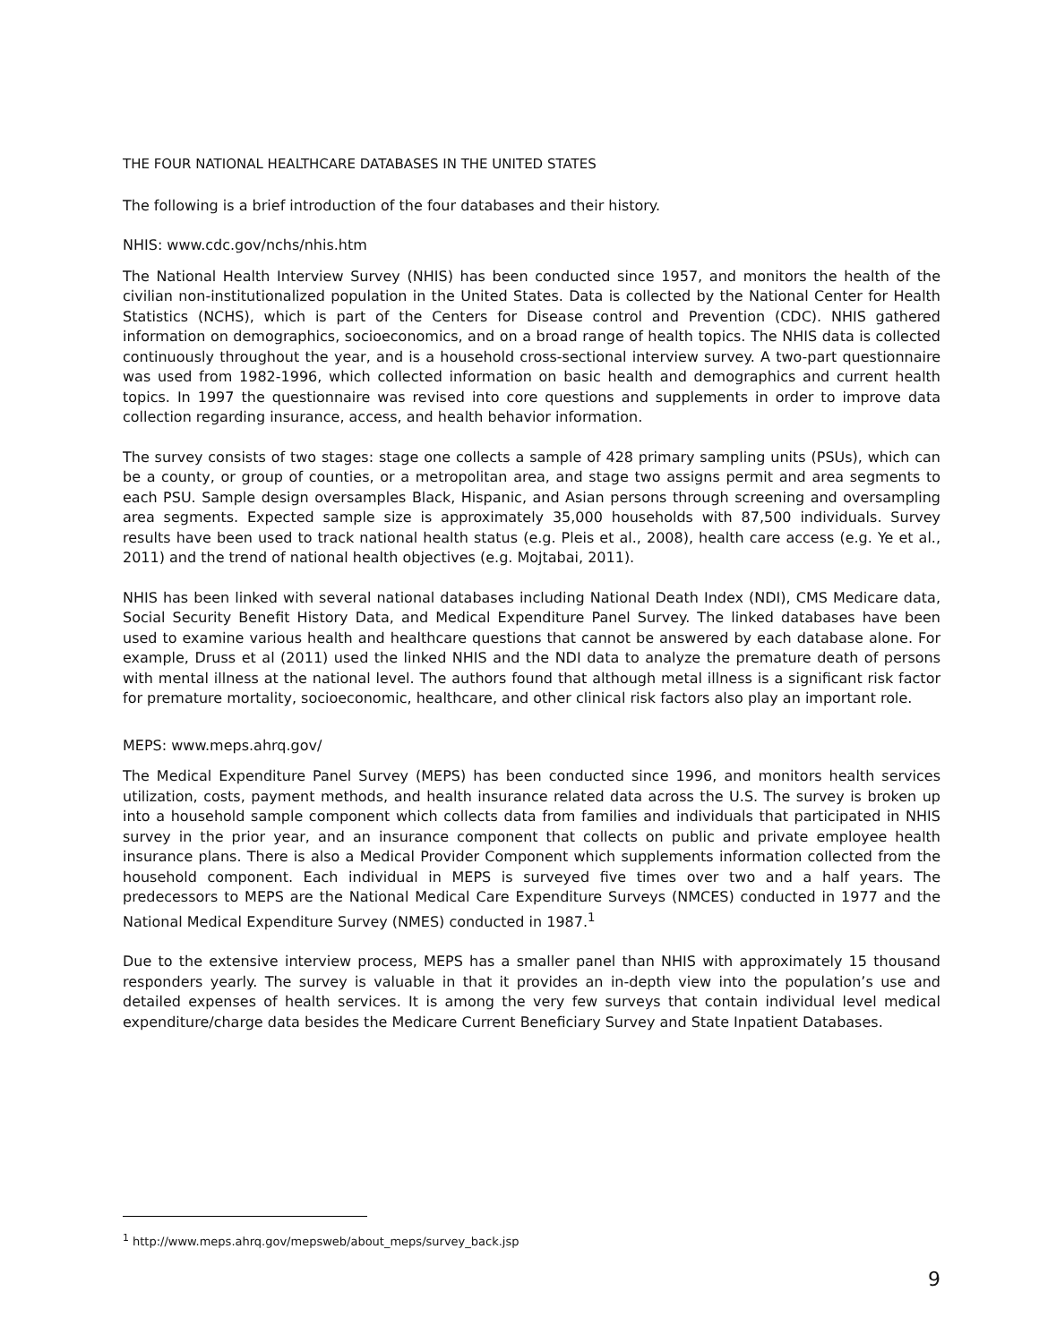THE FOUR NATIONAL HEALTHCARE DATABASES IN THE UNITED STATES
The following is a brief introduction of the four databases and their history.
NHIS: www.cdc.gov/nchs/nhis.htm
The National Health Interview Survey (NHIS) has been conducted since 1957, and monitors the health of the civilian non-institutionalized population in the United States. Data is collected by the National Center for Health Statistics (NCHS), which is part of the Centers for Disease control and Prevention (CDC). NHIS gathered information on demographics, socioeconomics, and on a broad range of health topics. The NHIS data is collected continuously throughout the year, and is a household cross-sectional interview survey. A two-part questionnaire was used from 1982-1996, which collected information on basic health and demographics and current health topics. In 1997 the questionnaire was revised into core questions and supplements in order to improve data collection regarding insurance, access, and health behavior information.
The survey consists of two stages: stage one collects a sample of 428 primary sampling units (PSUs), which can be a county, or group of counties, or a metropolitan area, and stage two assigns permit and area segments to each PSU. Sample design oversamples Black, Hispanic, and Asian persons through screening and oversampling area segments. Expected sample size is approximately 35,000 households with 87,500 individuals. Survey results have been used to track national health status (e.g. Pleis et al., 2008), health care access (e.g. Ye et al., 2011) and the trend of national health objectives (e.g. Mojtabai, 2011).
NHIS has been linked with several national databases including National Death Index (NDI), CMS Medicare data, Social Security Benefit History Data, and Medical Expenditure Panel Survey. The linked databases have been used to examine various health and healthcare questions that cannot be answered by each database alone. For example, Druss et al (2011) used the linked NHIS and the NDI data to analyze the premature death of persons with mental illness at the national level. The authors found that although metal illness is a significant risk factor for premature mortality, socioeconomic, healthcare, and other clinical risk factors also play an important role.
MEPS: www.meps.ahrq.gov/
The Medical Expenditure Panel Survey (MEPS) has been conducted since 1996, and monitors health services utilization, costs, payment methods, and health insurance related data across the U.S. The survey is broken up into a household sample component which collects data from families and individuals that participated in NHIS survey in the prior year, and an insurance component that collects on public and private employee health insurance plans. There is also a Medical Provider Component which supplements information collected from the household component. Each individual in MEPS is surveyed five times over two and a half years. The predecessors to MEPS are the National Medical Care Expenditure Surveys (NMCES) conducted in 1977 and the National Medical Expenditure Survey (NMES) conducted in 1987.<sup>1</sup>
Due to the extensive interview process, MEPS has a smaller panel than NHIS with approximately 15 thousand responders yearly. The survey is valuable in that it provides an in-depth view into the population’s use and detailed expenses of health services. It is among the very few surveys that contain individual level medical expenditure/charge data besides the Medicare Current Beneficiary Survey and State Inpatient Databases.
<sup>1</sup> http://www.meps.ahrq.gov/mepsweb/about_meps/survey_back.jsp
9